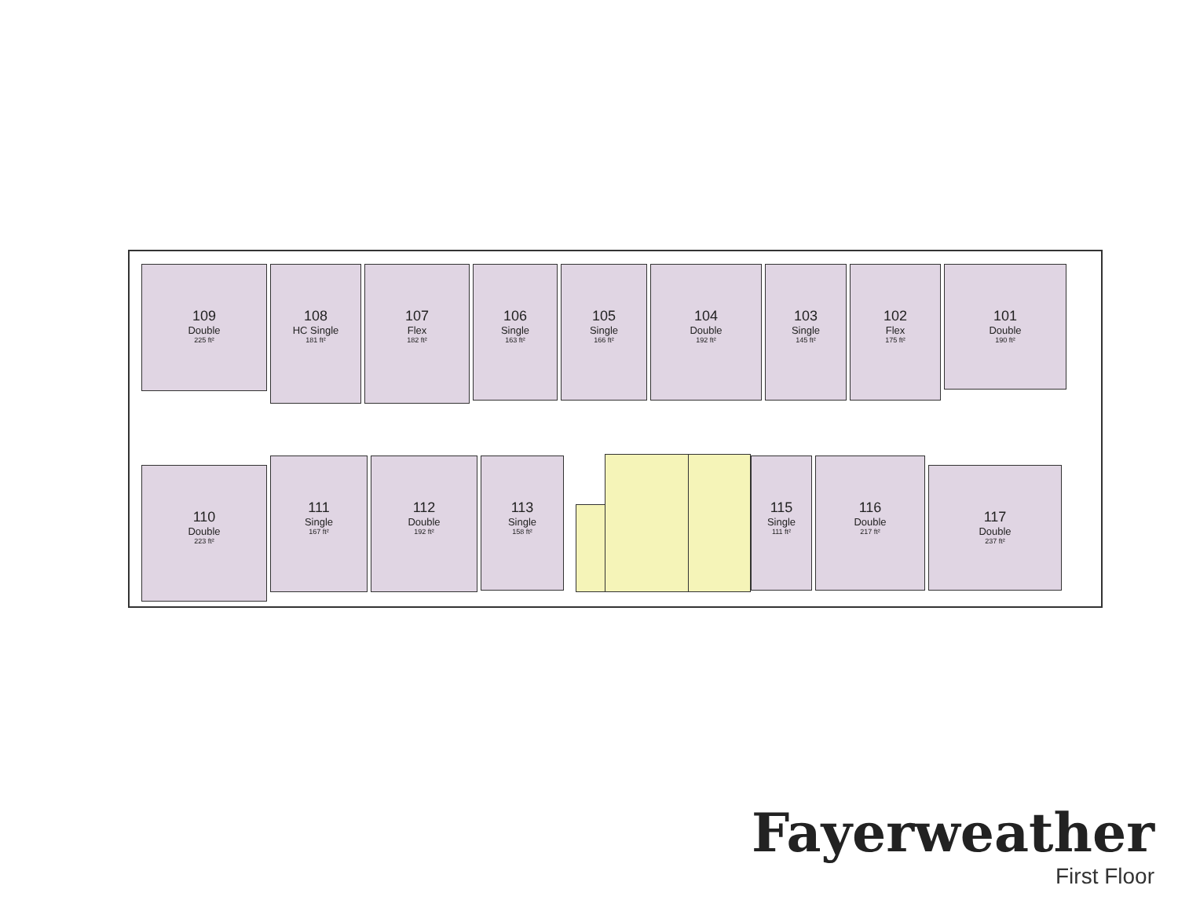109
Double
225 ft²
108
HC Single
181 ft²
107
Flex
182 ft²
106
Single
163 ft²
105
Single
166 ft²
104
Double
192 ft²
103
Single
145 ft²
102
Flex
175 ft²
101
Double
190 ft²
110
Double
223 ft²
111
Single
167 ft²
112
Double
192 ft²
113
Single
158 ft²
115
Single
111 ft²
116
Double
217 ft²
117
Double
237 ft²
Fayerweather
First Floor